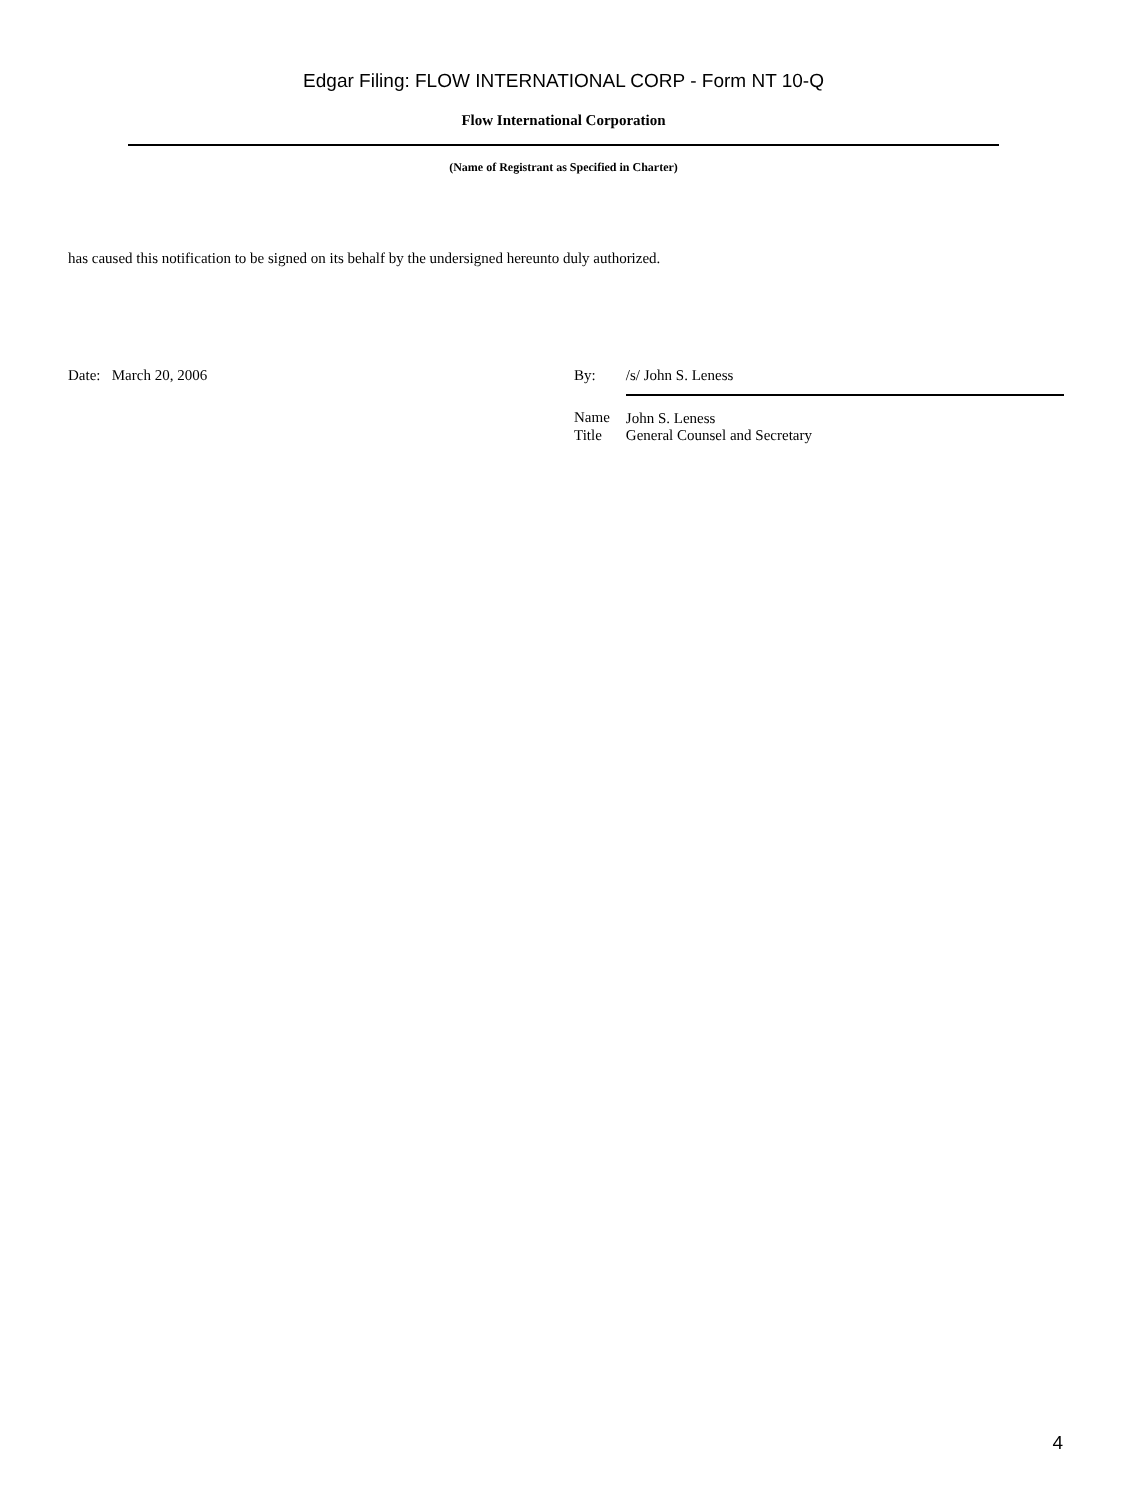Edgar Filing: FLOW INTERNATIONAL CORP - Form NT 10-Q
Flow International Corporation
(Name of Registrant as Specified in Charter)
has caused this notification to be signed on its behalf by the undersigned hereunto duly authorized.
Date: March 20, 2006
| By: | /s/ John S. Leness |
| Name | John S. Leness |
| Title | General Counsel and Secretary |
4